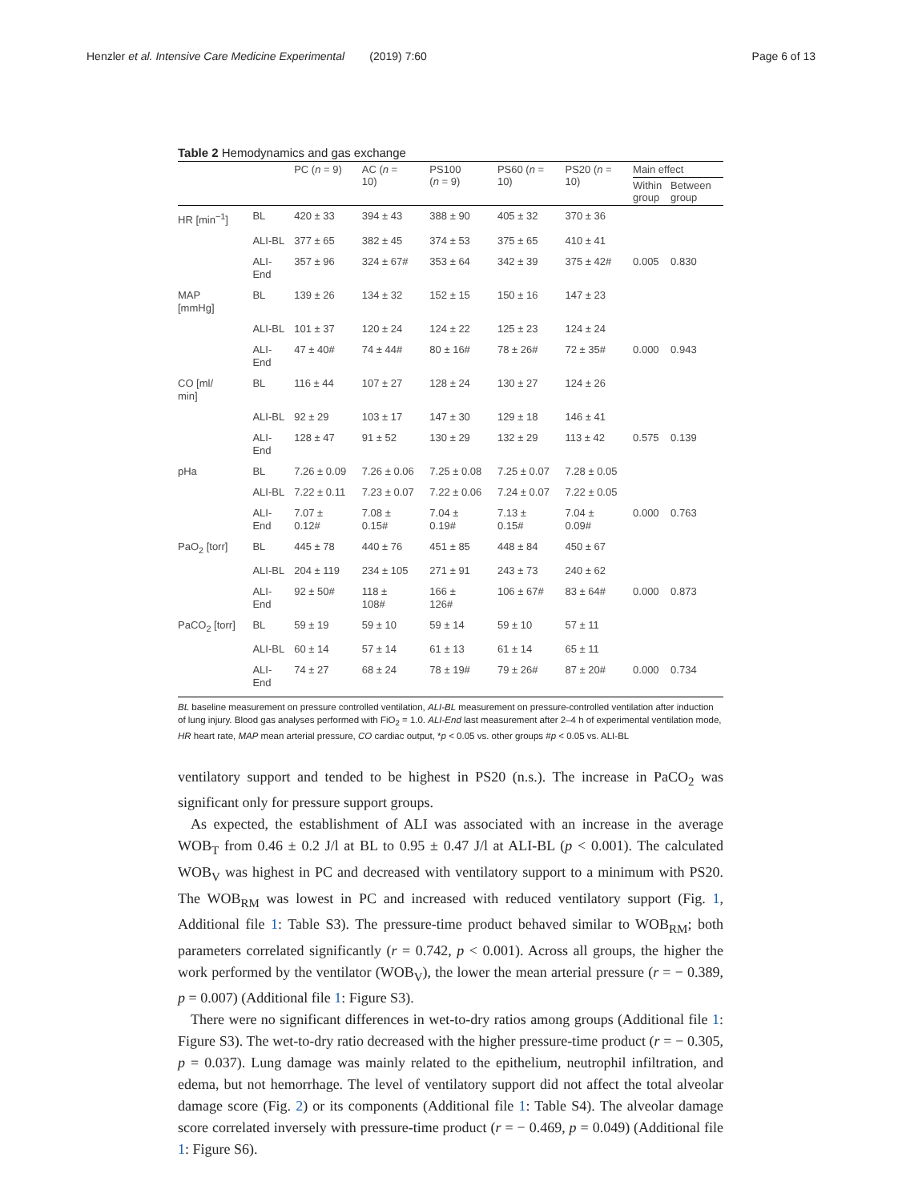Henzler et al. Intensive Care Medicine Experimental (2019) 7:60 Page 6 of 13
Table 2 Hemodynamics and gas exchange
| | | PC ( n = 9) | AC ( n = 10) | PS100 ( n = 9) | PS60 ( n = 10) | PS20 ( n = 10) | Main effect | |
| --- | --- | --- | --- | --- | --- | --- | --- | --- |
| | | | | | | | Within group | Between group |
| HR [min<sup>−1</sup>] | BL | 420 ± 33 | 394 ± 43 | 388 ± 90 | 405 ± 32 | 370 ± 36 | | |
| | ALI-BL | 377 ± 65 | 382 ± 45 | 374 ± 53 | 375 ± 65 | 410 ± 41 | | |
| | ALI- End | 357 ± 96 | 324 ± 67# | 353 ± 64 | 342 ± 39 | 375 ± 42# | 0.005 | 0.830 |
| MAP [mmHg] | BL | 139 ± 26 | 134 ± 32 | 152 ± 15 | 150 ± 16 | 147 ± 23 | | |
| | ALI-BL | 101 ± 37 | 120 ± 24 | 124 ± 22 | 125 ± 23 | 124 ± 24 | | |
| | ALI- End | 47 ± 40# | 74 ± 44# | 80 ± 16# | 78 ± 26# | 72 ± 35# | 0.000 | 0.943 |
| CO [ml/ min] | BL | 116 ± 44 | 107 ± 27 | 128 ± 24 | 130 ± 27 | 124 ± 26 | | |
| | ALI-BL | 92 ± 29 | 103 ± 17 | 147 ± 30 | 129 ± 18 | 146 ± 41 | | |
| | ALI- End | 128 ± 47 | 91 ± 52 | 130 ± 29 | 132 ± 29 | 113 ± 42 | 0.575 | 0.139 |
| pHa | BL | 7.26 ± 0.09 | 7.26 ± 0.06 | 7.25 ± 0.08 | 7.25 ± 0.07 | 7.28 ± 0.05 | | |
| | ALI-BL | 7.22 ± 0.11 | 7.23 ± 0.07 | 7.22 ± 0.06 | 7.24 ± 0.07 | 7.22 ± 0.05 | | |
| | ALI- End | 7.07 ± 0.12# | 7.08 ± 0.15# | 7.04 ± 0.19# | 7.13 ± 0.15# | 7.04 ± 0.09# | 0.000 | 0.763 |
| PaO<sub>2</sub> [torr] | BL | 445 ± 78 | 440 ± 76 | 451 ± 85 | 448 ± 84 | 450 ± 67 | | |
| | ALI-BL | 204 ± 119 | 234 ± 105 | 271 ± 91 | 243 ± 73 | 240 ± 62 | | |
| | ALI- End | 92 ± 50# | 118 ± 108# | 166 ± 126# | 106 ± 67# | 83 ± 64# | 0.000 | 0.873 |
| PaCO<sub>2</sub> [torr] | BL | 59 ± 19 | 59 ± 10 | 59 ± 14 | 59 ± 10 | 57 ± 11 | | |
| | ALI-BL | 60 ± 14 | 57 ± 14 | 61 ± 13 | 61 ± 14 | 65 ± 11 | | |
| | ALI- End | 74 ± 27 | 68 ± 24 | 78 ± 19# | 79 ± 26# | 87 ± 20# | 0.000 | 0.734 |
BL baseline measurement on pressure controlled ventilation, ALI-BL measurement on pressure-controlled ventilation after induction of lung injury. Blood gas analyses performed with FiO<sub>2</sub> = 1.0. ALI-End last measurement after 2–4 h of experimental ventilation mode, HR heart rate, MAP mean arterial pressure, CO cardiac output, *p < 0.05 vs. other groups #p < 0.05 vs. ALI-BL
ventilatory support and tended to be highest in PS20 (n.s.). The increase in PaCO<sub>2</sub> was significant only for pressure support groups.
As expected, the establishment of ALI was associated with an increase in the average WOB<sub>T</sub> from 0.46 ± 0.2 J/l at BL to 0.95 ± 0.47 J/l at ALI-BL (p < 0.001). The calculated WOB<sub>V</sub> was highest in PC and decreased with ventilatory support to a minimum with PS20. The WOB<sub>RM</sub> was lowest in PC and increased with reduced ventilatory support (Fig. 1, Additional file 1: Table S3). The pressure-time product behaved similar to WOB<sub>RM</sub>; both parameters correlated significantly (r = 0.742, p < 0.001). Across all groups, the higher the work performed by the ventilator (WOB<sub>V</sub>), the lower the mean arterial pressure (r = − 0.389, p = 0.007) (Additional file 1: Figure S3).
There were no significant differences in wet-to-dry ratios among groups (Additional file 1: Figure S3). The wet-to-dry ratio decreased with the higher pressure-time product (r = − 0.305, p = 0.037). Lung damage was mainly related to the epithelium, neutrophil infiltration, and edema, but not hemorrhage. The level of ventilatory support did not affect the total alveolar damage score (Fig. 2) or its components (Additional file 1: Table S4). The alveolar damage score correlated inversely with pressure-time product (r = − 0.469, p = 0.049) (Additional file 1: Figure S6).